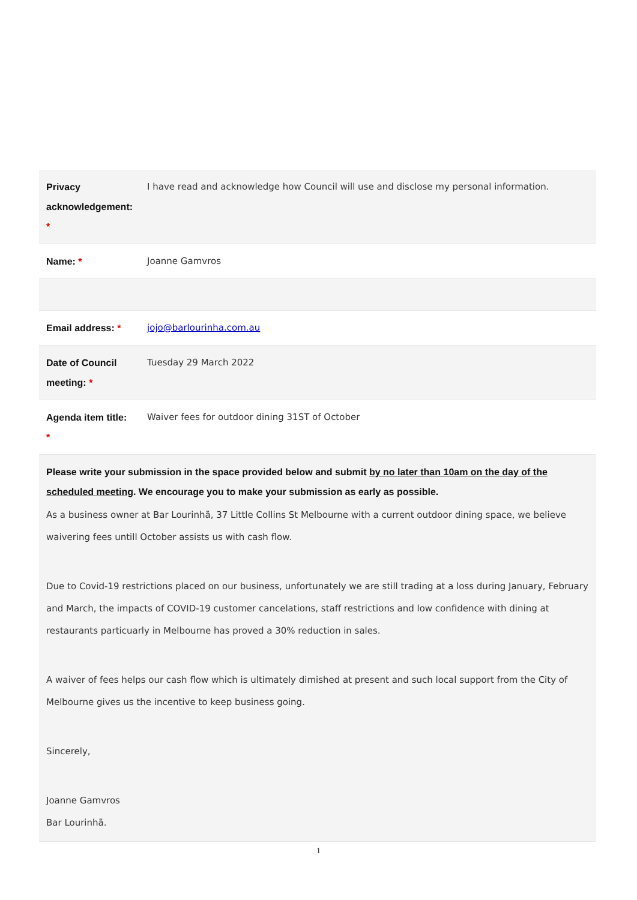| Privacy acknowledgement: * | I have read and acknowledge how Council will use and disclose my personal information. |
| Name: * | Joanne Gamvros |
| Email address: * | jojo@barlourinha.com.au |
| Date of Council meeting: * | Tuesday 29 March 2022 |
| Agenda item title: * | Waiver fees for outdoor dining 31ST of October |
| Please write your submission in the space provided below and submit by no later than 10am on the day of the scheduled meeting . We encourage you to make your submission as early as possible. As a business owner at Bar Lourinhã, 37 Little Collins St Melbourne with a current outdoor dining space, we believe waivering fees untill October assists us with cash flow. Due to Covid-19 restrictions placed on our business, unfortunately we are still trading at a loss during January, February and March, the impacts of COVID-19 customer cancelations, staff restrictions and low confidence with dining at restaurants particuarly in Melbourne has proved a 30% reduction in sales. A waiver of fees helps our cash flow which is ultimately dimished at present and such local support from the City of Melbourne gives us the incentive to keep business going. Sincerely, Joanne Gamvros Bar Lourinhã. | |
1